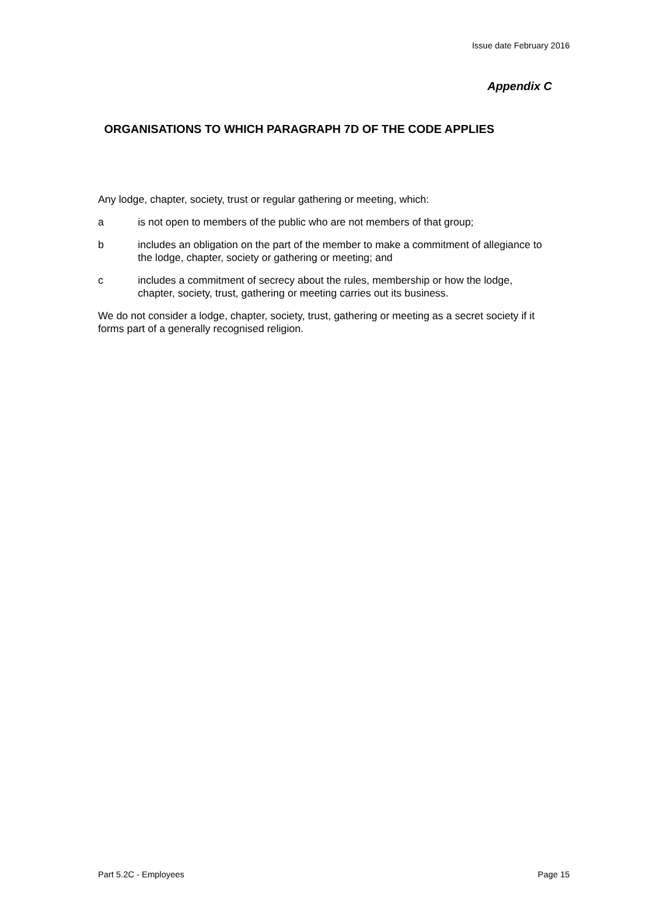Issue date February 2016
Appendix C
ORGANISATIONS TO WHICH PARAGRAPH 7D OF THE CODE APPLIES
Any lodge, chapter, society, trust or regular gathering or meeting, which:
a is not open to members of the public who are not members of that group;
b includes an obligation on the part of the member to make a commitment of allegiance to the lodge, chapter, society or gathering or meeting; and
c includes a commitment of secrecy about the rules, membership or how the lodge, chapter, society, trust, gathering or meeting carries out its business.
We do not consider a lodge, chapter, society, trust, gathering or meeting as a secret society if it forms part of a generally recognised religion.
Part 5.2C - Employees Page 15